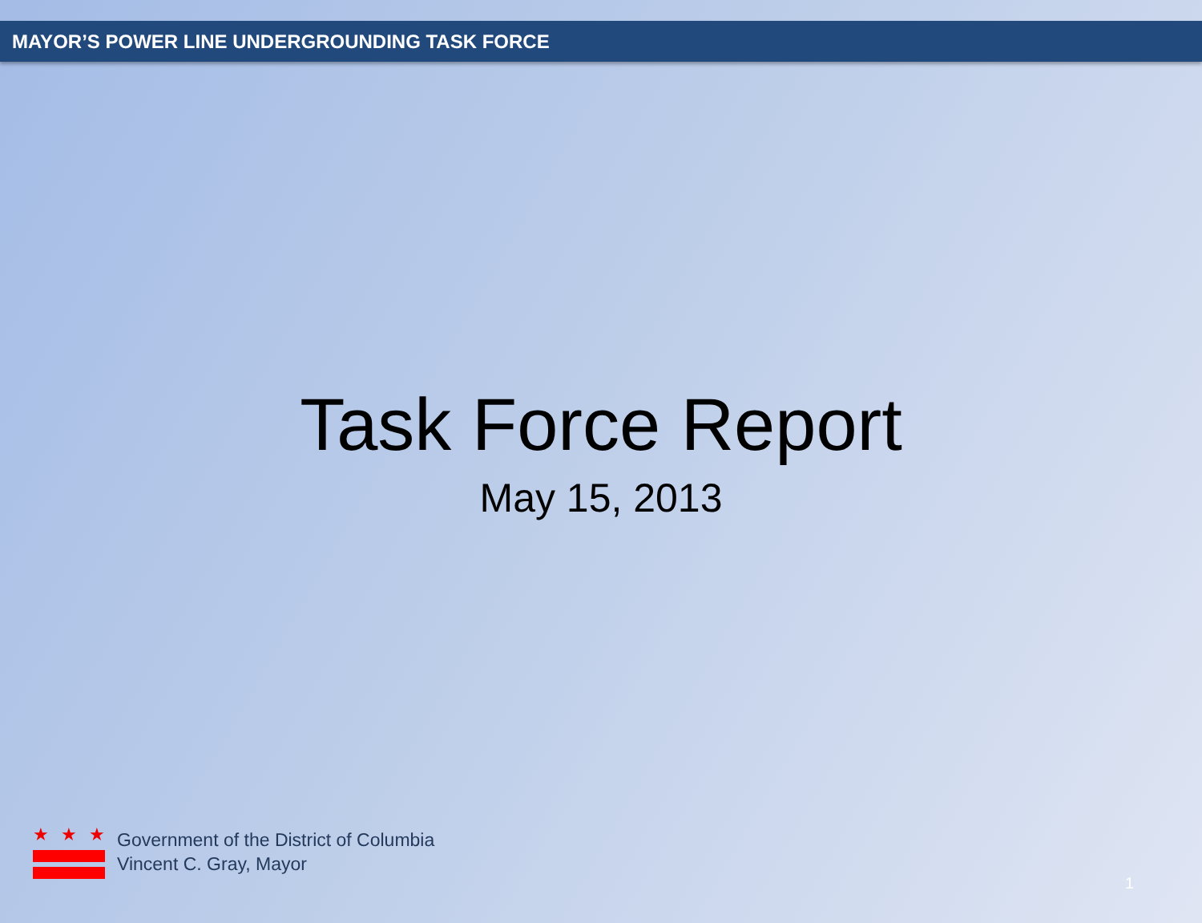MAYOR’S POWER LINE UNDERGROUNDING TASK FORCE
Task Force Report
May 15, 2013
★ ★ ★
Government of the District of Columbia
Vincent C. Gray, Mayor
1